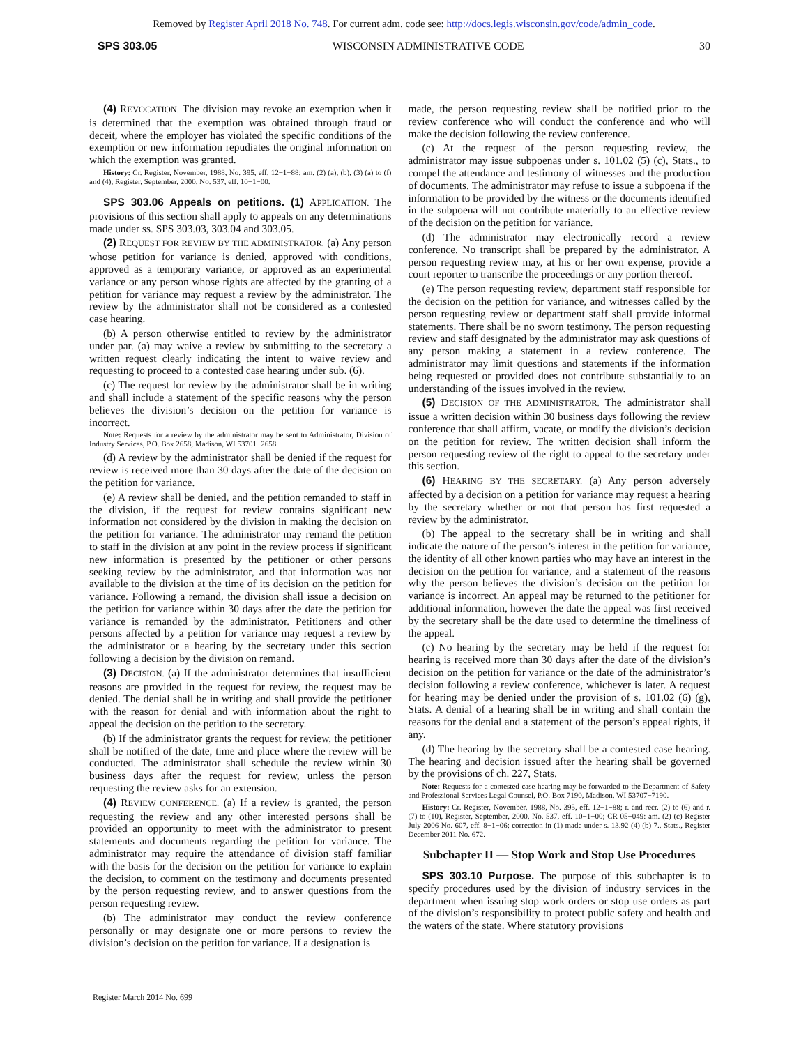Removed by Register April 2018 No. 748. For current adm. code see: http://docs.legis.wisconsin.gov/code/admin_code.
SPS 303.05 WISCONSIN ADMINISTRATIVE CODE 30
(4) REVOCATION. The division may revoke an exemption when it is determined that the exemption was obtained through fraud or deceit, where the employer has violated the specific conditions of the exemption or new information repudiates the original information on which the exemption was granted.
History: Cr. Register, November, 1988, No. 395, eff. 12−1−88; am. (2) (a), (b), (3) (a) to (f) and (4), Register, September, 2000, No. 537, eff. 10−1−00.
SPS 303.06 Appeals on petitions. (1) APPLICATION. The provisions of this section shall apply to appeals on any determinations made under ss. SPS 303.03, 303.04 and 303.05.
(2) REQUEST FOR REVIEW BY THE ADMINISTRATOR. (a) Any person whose petition for variance is denied, approved with conditions, approved as a temporary variance, or approved as an experimental variance or any person whose rights are affected by the granting of a petition for variance may request a review by the administrator. The review by the administrator shall not be considered as a contested case hearing.
(b) A person otherwise entitled to review by the administrator under par. (a) may waive a review by submitting to the secretary a written request clearly indicating the intent to waive review and requesting to proceed to a contested case hearing under sub. (6).
(c) The request for review by the administrator shall be in writing and shall include a statement of the specific reasons why the person believes the division’s decision on the petition for variance is incorrect.
Note: Requests for a review by the administrator may be sent to Administrator, Division of Industry Services, P.O. Box 2658, Madison, WI 53701−2658.
(d) A review by the administrator shall be denied if the request for review is received more than 30 days after the date of the decision on the petition for variance.
(e) A review shall be denied, and the petition remanded to staff in the division, if the request for review contains significant new information not considered by the division in making the decision on the petition for variance. The administrator may remand the petition to staff in the division at any point in the review process if significant new information is presented by the petitioner or other persons seeking review by the administrator, and that information was not available to the division at the time of its decision on the petition for variance. Following a remand, the division shall issue a decision on the petition for variance within 30 days after the date the petition for variance is remanded by the administrator. Petitioners and other persons affected by a petition for variance may request a review by the administrator or a hearing by the secretary under this section following a decision by the division on remand.
(3) DECISION. (a) If the administrator determines that insufficient reasons are provided in the request for review, the request may be denied. The denial shall be in writing and shall provide the petitioner with the reason for denial and with information about the right to appeal the decision on the petition to the secretary.
(b) If the administrator grants the request for review, the petitioner shall be notified of the date, time and place where the review will be conducted. The administrator shall schedule the review within 30 business days after the request for review, unless the person requesting the review asks for an extension.
(4) REVIEW CONFERENCE. (a) If a review is granted, the person requesting the review and any other interested persons shall be provided an opportunity to meet with the administrator to present statements and documents regarding the petition for variance. The administrator may require the attendance of division staff familiar with the basis for the decision on the petition for variance to explain the decision, to comment on the testimony and documents presented by the person requesting review, and to answer questions from the person requesting review.
(b) The administrator may conduct the review conference personally or may designate one or more persons to review the division’s decision on the petition for variance. If a designation is
made, the person requesting review shall be notified prior to the review conference who will conduct the conference and who will make the decision following the review conference.
(c) At the request of the person requesting review, the administrator may issue subpoenas under s. 101.02 (5) (c), Stats., to compel the attendance and testimony of witnesses and the production of documents. The administrator may refuse to issue a subpoena if the information to be provided by the witness or the documents identified in the subpoena will not contribute materially to an effective review of the decision on the petition for variance.
(d) The administrator may electronically record a review conference. No transcript shall be prepared by the administrator. A person requesting review may, at his or her own expense, provide a court reporter to transcribe the proceedings or any portion thereof.
(e) The person requesting review, department staff responsible for the decision on the petition for variance, and witnesses called by the person requesting review or department staff shall provide informal statements. There shall be no sworn testimony. The person requesting review and staff designated by the administrator may ask questions of any person making a statement in a review conference. The administrator may limit questions and statements if the information being requested or provided does not contribute substantially to an understanding of the issues involved in the review.
(5) DECISION OF THE ADMINISTRATOR. The administrator shall issue a written decision within 30 business days following the review conference that shall affirm, vacate, or modify the division’s decision on the petition for review. The written decision shall inform the person requesting review of the right to appeal to the secretary under this section.
(6) HEARING BY THE SECRETARY. (a) Any person adversely affected by a decision on a petition for variance may request a hearing by the secretary whether or not that person has first requested a review by the administrator.
(b) The appeal to the secretary shall be in writing and shall indicate the nature of the person’s interest in the petition for variance, the identity of all other known parties who may have an interest in the decision on the petition for variance, and a statement of the reasons why the person believes the division’s decision on the petition for variance is incorrect. An appeal may be returned to the petitioner for additional information, however the date the appeal was first received by the secretary shall be the date used to determine the timeliness of the appeal.
(c) No hearing by the secretary may be held if the request for hearing is received more than 30 days after the date of the division’s decision on the petition for variance or the date of the administrator’s decision following a review conference, whichever is later. A request for hearing may be denied under the provision of s. 101.02 (6) (g), Stats. A denial of a hearing shall be in writing and shall contain the reasons for the denial and a statement of the person’s appeal rights, if any.
(d) The hearing by the secretary shall be a contested case hearing. The hearing and decision issued after the hearing shall be governed by the provisions of ch. 227, Stats.
Note: Requests for a contested case hearing may be forwarded to the Department of Safety and Professional Services Legal Counsel, P.O. Box 7190, Madison, WI 53707−7190.
History: Cr. Register, November, 1988, No. 395, eff. 12−1−88; r. and recr. (2) to (6) and r. (7) to (10), Register, September, 2000, No. 537, eff. 10−1−00; CR 05−049: am. (2) (c) Register July 2006 No. 607, eff. 8−1−06; correction in (1) made under s. 13.92 (4) (b) 7., Stats., Register December 2011 No. 672.
Subchapter II — Stop Work and Stop Use Procedures
SPS 303.10 Purpose. The purpose of this subchapter is to specify procedures used by the division of industry services in the department when issuing stop work orders or stop use orders as part of the division’s responsibility to protect public safety and health and the waters of the state. Where statutory provisions
Register March 2014 No. 699